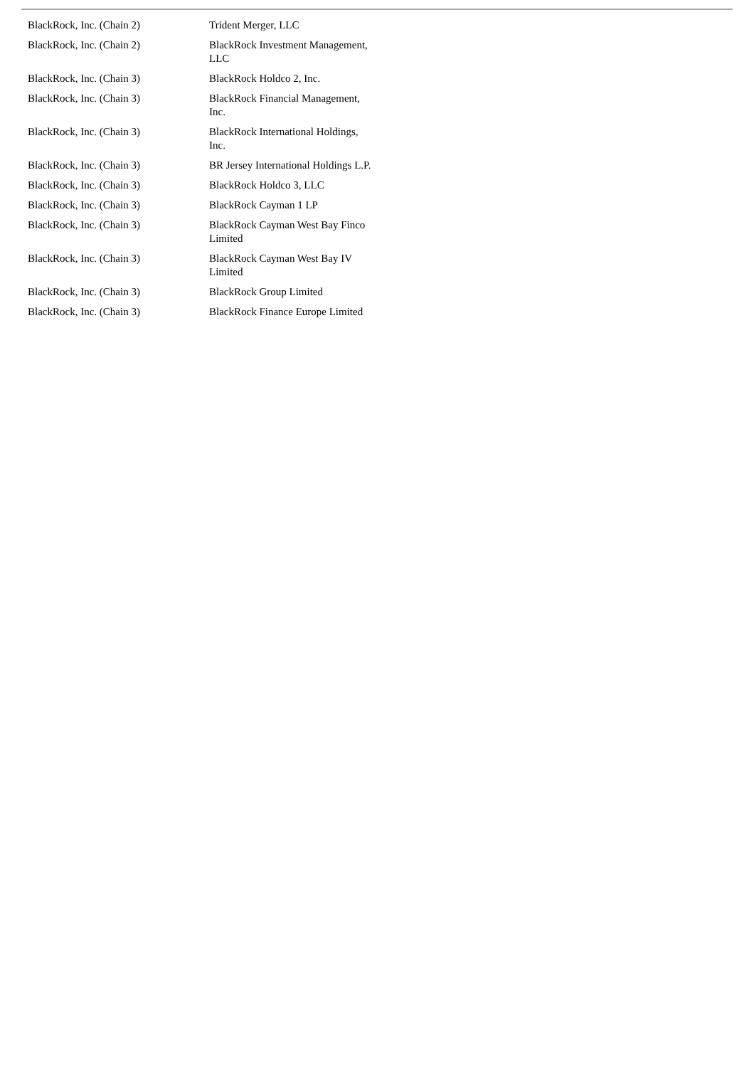| BlackRock, Inc. (Chain 2) | Trident Merger, LLC |
| BlackRock, Inc. (Chain 2) | BlackRock Investment Management, LLC |
| BlackRock, Inc. (Chain 3) | BlackRock Holdco 2, Inc. |
| BlackRock, Inc. (Chain 3) | BlackRock Financial Management, Inc. |
| BlackRock, Inc. (Chain 3) | BlackRock International Holdings, Inc. |
| BlackRock, Inc. (Chain 3) | BR Jersey International Holdings L.P. |
| BlackRock, Inc. (Chain 3) | BlackRock Holdco 3, LLC |
| BlackRock, Inc. (Chain 3) | BlackRock Cayman 1 LP |
| BlackRock, Inc. (Chain 3) | BlackRock Cayman West Bay Finco Limited |
| BlackRock, Inc. (Chain 3) | BlackRock Cayman West Bay IV Limited |
| BlackRock, Inc. (Chain 3) | BlackRock Group Limited |
| BlackRock, Inc. (Chain 3) | BlackRock Finance Europe Limited |